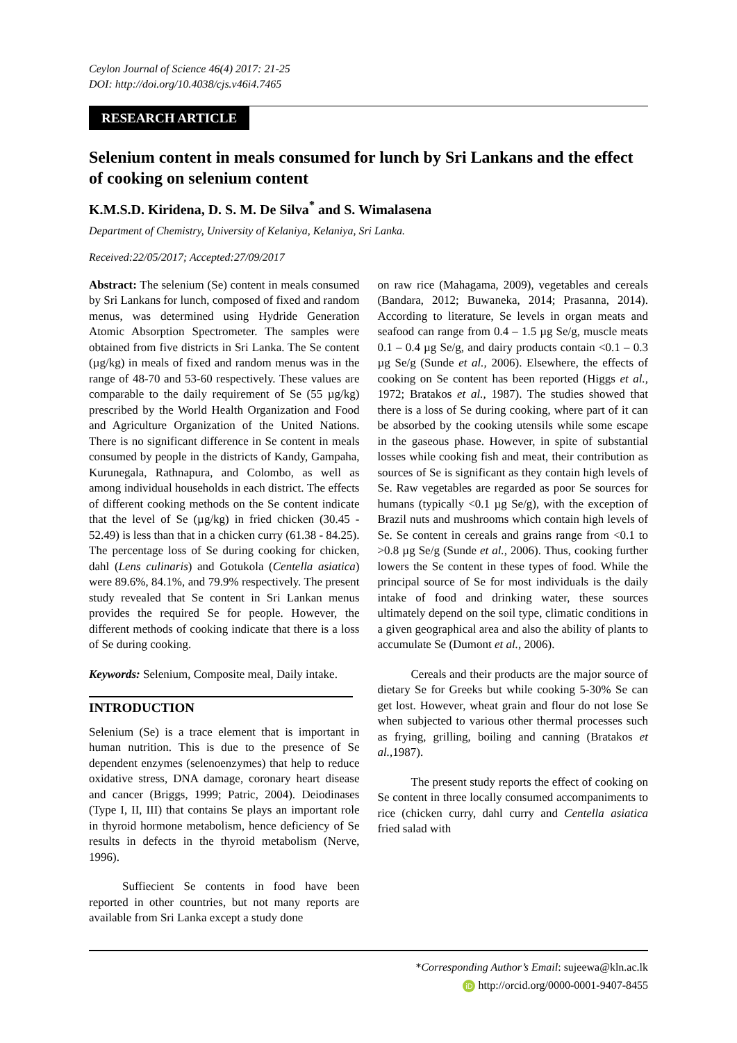Ceylon Journal of Science 46(4) 2017: 21-25
DOI: http://doi.org/10.4038/cjs.v46i4.7465
RESEARCH ARTICLE
Selenium content in meals consumed for lunch by Sri Lankans and the effect of cooking on selenium content
K.M.S.D. Kiridena, D. S. M. De Silva<sup>*</sup> and S. Wimalasena
Department of Chemistry, University of Kelaniya, Kelaniya, Sri Lanka.
Received:22/05/2017; Accepted:27/09/2017
Abstract: The selenium (Se) content in meals consumed by Sri Lankans for lunch, composed of fixed and random menus, was determined using Hydride Generation Atomic Absorption Spectrometer. The samples were obtained from five districts in Sri Lanka. The Se content (µg/kg) in meals of fixed and random menus was in the range of 48-70 and 53-60 respectively. These values are comparable to the daily requirement of Se (55 µg/kg) prescribed by the World Health Organization and Food and Agriculture Organization of the United Nations. There is no significant difference in Se content in meals consumed by people in the districts of Kandy, Gampaha, Kurunegala, Rathnapura, and Colombo, as well as among individual households in each district. The effects of different cooking methods on the Se content indicate that the level of Se (µg/kg) in fried chicken (30.45 - 52.49) is less than that in a chicken curry (61.38 - 84.25). The percentage loss of Se during cooking for chicken, dahl (Lens culinaris) and Gotukola (Centella asiatica) were 89.6%, 84.1%, and 79.9% respectively. The present study revealed that Se content in Sri Lankan menus provides the required Se for people. However, the different methods of cooking indicate that there is a loss of Se during cooking.
Keywords: Selenium, Composite meal, Daily intake.
INTRODUCTION
Selenium (Se) is a trace element that is important in human nutrition. This is due to the presence of Se dependent enzymes (selenoenzymes) that help to reduce oxidative stress, DNA damage, coronary heart disease and cancer (Briggs, 1999; Patric, 2004). Deiodinases (Type I, II, III) that contains Se plays an important role in thyroid hormone metabolism, hence deficiency of Se results in defects in the thyroid metabolism (Nerve, 1996).
Suffiecient Se contents in food have been reported in other countries, but not many reports are available from Sri Lanka except a study done
on raw rice (Mahagama, 2009), vegetables and cereals (Bandara, 2012; Buwaneka, 2014; Prasanna, 2014). According to literature, Se levels in organ meats and seafood can range from 0.4 – 1.5 µg Se/g, muscle meats 0.1 – 0.4 µg Se/g, and dairy products contain <0.1 – 0.3 µg Se/g (Sunde et al., 2006). Elsewhere, the effects of cooking on Se content has been reported (Higgs et al., 1972; Bratakos et al., 1987). The studies showed that there is a loss of Se during cooking, where part of it can be absorbed by the cooking utensils while some escape in the gaseous phase. However, in spite of substantial losses while cooking fish and meat, their contribution as sources of Se is significant as they contain high levels of Se. Raw vegetables are regarded as poor Se sources for humans (typically <0.1 µg Se/g), with the exception of Brazil nuts and mushrooms which contain high levels of Se. Se content in cereals and grains range from <0.1 to >0.8 µg Se/g (Sunde et al., 2006). Thus, cooking further lowers the Se content in these types of food. While the principal source of Se for most individuals is the daily intake of food and drinking water, these sources ultimately depend on the soil type, climatic conditions in a given geographical area and also the ability of plants to accumulate Se (Dumont et al., 2006).
Cereals and their products are the major source of dietary Se for Greeks but while cooking 5-30% Se can get lost. However, wheat grain and flour do not lose Se when subjected to various other thermal processes such as frying, grilling, boiling and canning (Bratakos et al., 1987).
The present study reports the effect of cooking on Se content in three locally consumed accompaniments to rice (chicken curry, dahl curry and Centella asiatica fried salad with
*Corresponding Author’s Email: sujeewa@kln.ac.lk
iD http://orcid.org/0000-0001-9407-8455